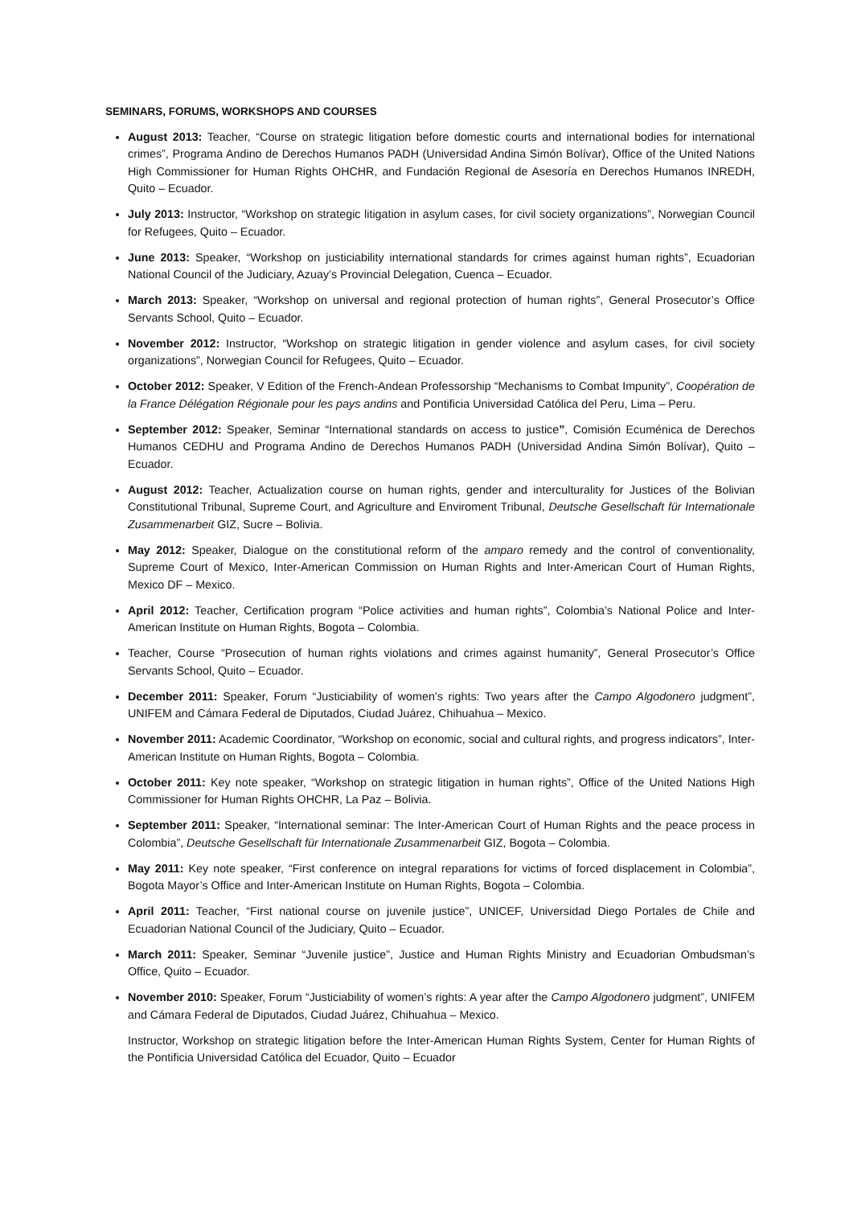SEMINARS, FORUMS, WORKSHOPS AND COURSES
August 2013: Teacher, “Course on strategic litigation before domestic courts and international bodies for international crimes”, Programa Andino de Derechos Humanos PADH (Universidad Andina Simón Bolívar), Office of the United Nations High Commissioner for Human Rights OHCHR, and Fundación Regional de Asesoría en Derechos Humanos INREDH, Quito – Ecuador.
July 2013: Instructor, “Workshop on strategic litigation in asylum cases, for civil society organizations”, Norwegian Council for Refugees, Quito – Ecuador.
June 2013: Speaker, “Workshop on justiciability international standards for crimes against human rights”, Ecuadorian National Council of the Judiciary, Azuay’s Provincial Delegation, Cuenca – Ecuador.
March 2013: Speaker, “Workshop on universal and regional protection of human rights”, General Prosecutor’s Office Servants School, Quito – Ecuador.
November 2012: Instructor, “Workshop on strategic litigation in gender violence and asylum cases, for civil society organizations”, Norwegian Council for Refugees, Quito – Ecuador.
October 2012: Speaker, V Edition of the French-Andean Professorship “Mechanisms to Combat Impunity”, Coopération de la France Délégation Régionale pour les pays andins and Pontificia Universidad Católica del Peru, Lima – Peru.
September 2012: Speaker, Seminar “International standards on access to justice”, Comisión Ecuménica de Derechos Humanos CEDHU and Programa Andino de Derechos Humanos PADH (Universidad Andina Simón Bolívar), Quito – Ecuador.
August 2012: Teacher, Actualization course on human rights, gender and interculturality for Justices of the Bolivian Constitutional Tribunal, Supreme Court, and Agriculture and Enviroment Tribunal, Deutsche Gesellschaft für Internationale Zusammenarbeit GIZ, Sucre – Bolivia.
May 2012: Speaker, Dialogue on the constitutional reform of the amparo remedy and the control of conventionality, Supreme Court of Mexico, Inter-American Commission on Human Rights and Inter-American Court of Human Rights, Mexico DF – Mexico.
April 2012: Teacher, Certification program “Police activities and human rights”, Colombia’s National Police and Inter-American Institute on Human Rights, Bogota – Colombia.
Teacher, Course “Prosecution of human rights violations and crimes against humanity”, General Prosecutor’s Office Servants School, Quito – Ecuador.
December 2011: Speaker, Forum “Justiciability of women’s rights: Two years after the Campo Algodonero judgment”, UNIFEM and Cámara Federal de Diputados, Ciudad Juárez, Chihuahua – Mexico.
November 2011: Academic Coordinator, “Workshop on economic, social and cultural rights, and progress indicators”, Inter-American Institute on Human Rights, Bogota – Colombia.
October 2011: Key note speaker, “Workshop on strategic litigation in human rights”, Office of the United Nations High Commissioner for Human Rights OHCHR, La Paz – Bolivia.
September 2011: Speaker, “International seminar: The Inter-American Court of Human Rights and the peace process in Colombia”, Deutsche Gesellschaft für Internationale Zusammenarbeit GIZ, Bogota – Colombia.
May 2011: Key note speaker, “First conference on integral reparations for victims of forced displacement in Colombia”, Bogota Mayor’s Office and Inter-American Institute on Human Rights, Bogota – Colombia.
April 2011: Teacher, “First national course on juvenile justice”, UNICEF, Universidad Diego Portales de Chile and Ecuadorian National Council of the Judiciary, Quito – Ecuador.
March 2011: Speaker, Seminar “Juvenile justice”, Justice and Human Rights Ministry and Ecuadorian Ombudsman’s Office, Quito – Ecuador.
November 2010: Speaker, Forum “Justiciability of women’s rights: A year after the Campo Algodonero judgment”, UNIFEM and Cámara Federal de Diputados, Ciudad Juárez, Chihuahua – Mexico.
Instructor, Workshop on strategic litigation before the Inter-American Human Rights System, Center for Human Rights of the Pontificia Universidad Católica del Ecuador, Quito – Ecuador